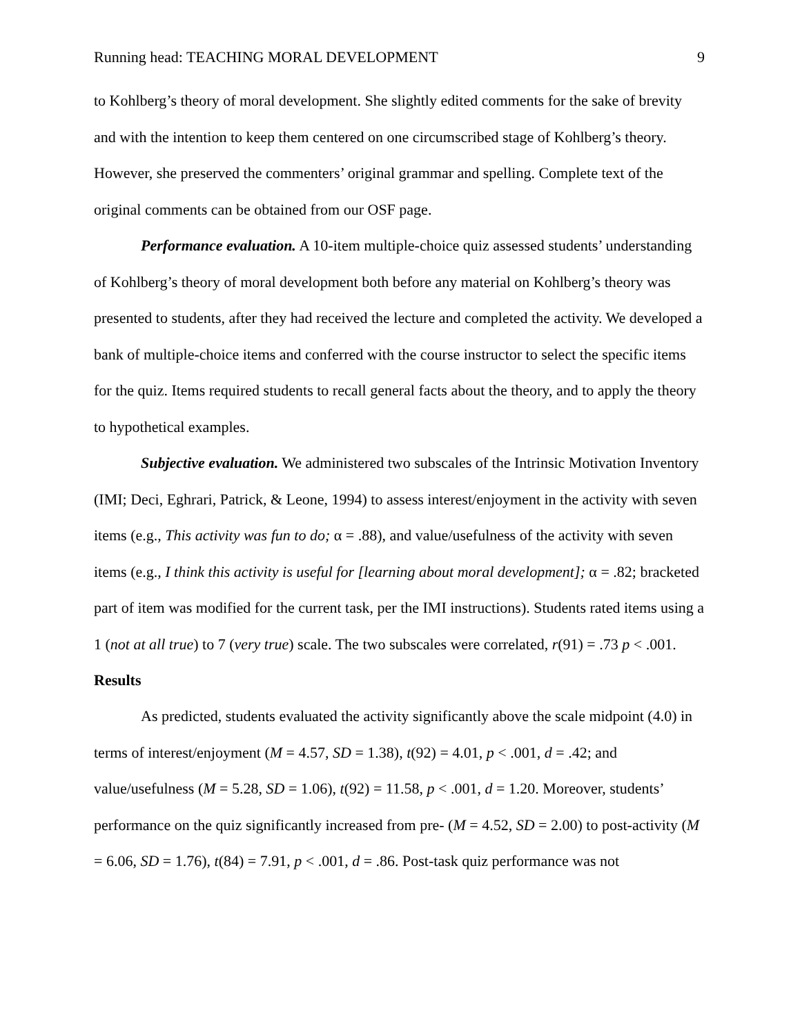Running head: TEACHING MORAL DEVELOPMENT 9
to Kohlberg’s theory of moral development. She slightly edited comments for the sake of brevity and with the intention to keep them centered on one circumscribed stage of Kohlberg’s theory. However, she preserved the commenters’ original grammar and spelling. Complete text of the original comments can be obtained from our OSF page.
Performance evaluation. A 10-item multiple-choice quiz assessed students’ understanding of Kohlberg’s theory of moral development both before any material on Kohlberg’s theory was presented to students, after they had received the lecture and completed the activity. We developed a bank of multiple-choice items and conferred with the course instructor to select the specific items for the quiz. Items required students to recall general facts about the theory, and to apply the theory to hypothetical examples.
Subjective evaluation. We administered two subscales of the Intrinsic Motivation Inventory (IMI; Deci, Eghrari, Patrick, & Leone, 1994) to assess interest/enjoyment in the activity with seven items (e.g., This activity was fun to do; α = .88), and value/usefulness of the activity with seven items (e.g., I think this activity is useful for [learning about moral development]; α = .82; bracketed part of item was modified for the current task, per the IMI instructions). Students rated items using a 1 (not at all true) to 7 (very true) scale. The two subscales were correlated, r(91) = .73 p < .001.
Results
As predicted, students evaluated the activity significantly above the scale midpoint (4.0) in terms of interest/enjoyment (M = 4.57, SD = 1.38), t(92) = 4.01, p < .001, d = .42; and value/usefulness (M = 5.28, SD = 1.06), t(92) = 11.58, p < .001, d = 1.20. Moreover, students’ performance on the quiz significantly increased from pre- (M = 4.52, SD = 2.00) to post-activity (M = 6.06, SD = 1.76), t(84) = 7.91, p < .001, d = .86. Post-task quiz performance was not